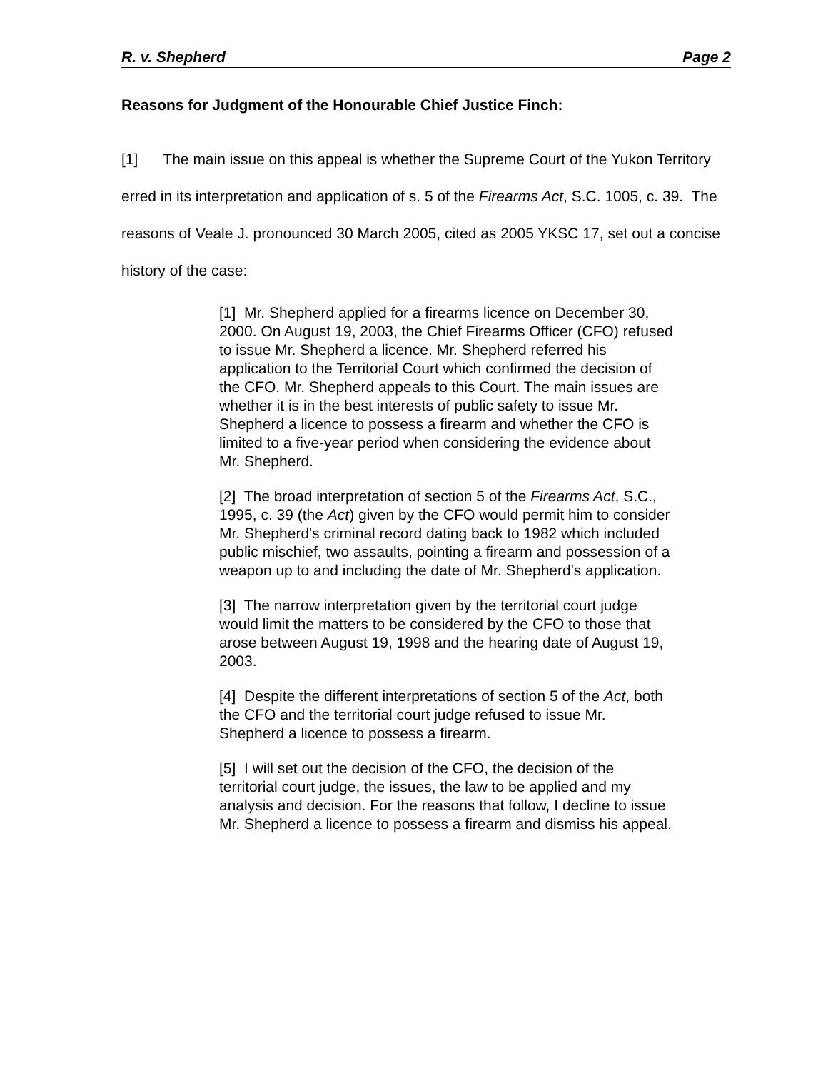R. v. Shepherd Page 2
Reasons for Judgment of the Honourable Chief Justice Finch:
[1] The main issue on this appeal is whether the Supreme Court of the Yukon Territory erred in its interpretation and application of s. 5 of the Firearms Act, S.C. 1005, c. 39. The reasons of Veale J. pronounced 30 March 2005, cited as 2005 YKSC 17, set out a concise history of the case:
[1] Mr. Shepherd applied for a firearms licence on December 30, 2000. On August 19, 2003, the Chief Firearms Officer (CFO) refused to issue Mr. Shepherd a licence. Mr. Shepherd referred his application to the Territorial Court which confirmed the decision of the CFO. Mr. Shepherd appeals to this Court. The main issues are whether it is in the best interests of public safety to issue Mr. Shepherd a licence to possess a firearm and whether the CFO is limited to a five-year period when considering the evidence about Mr. Shepherd.
[2] The broad interpretation of section 5 of the Firearms Act, S.C., 1995, c. 39 (the Act) given by the CFO would permit him to consider Mr. Shepherd's criminal record dating back to 1982 which included public mischief, two assaults, pointing a firearm and possession of a weapon up to and including the date of Mr. Shepherd's application.
[3] The narrow interpretation given by the territorial court judge would limit the matters to be considered by the CFO to those that arose between August 19, 1998 and the hearing date of August 19, 2003.
[4] Despite the different interpretations of section 5 of the Act, both the CFO and the territorial court judge refused to issue Mr. Shepherd a licence to possess a firearm.
[5] I will set out the decision of the CFO, the decision of the territorial court judge, the issues, the law to be applied and my analysis and decision. For the reasons that follow, I decline to issue Mr. Shepherd a licence to possess a firearm and dismiss his appeal.